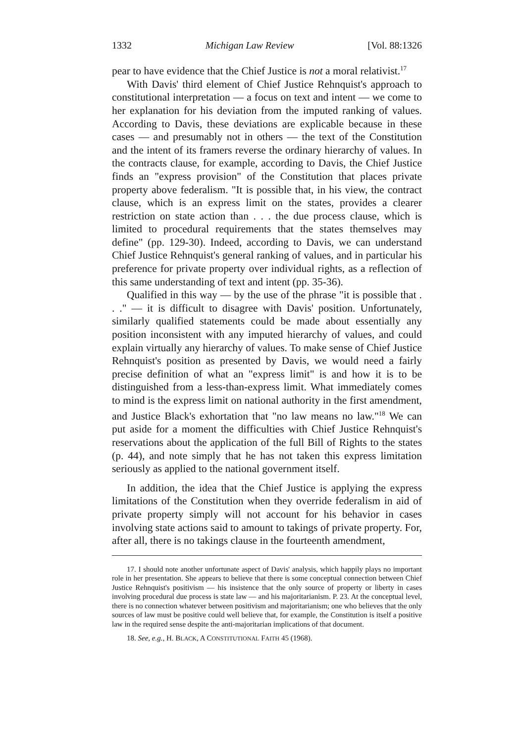1332 Michigan Law Review [Vol. 88:1326
pear to have evidence that the Chief Justice is not a moral relativist.<sup>17</sup>
With Davis' third element of Chief Justice Rehnquist's approach to constitutional interpretation — a focus on text and intent — we come to her explanation for his deviation from the imputed ranking of values. According to Davis, these deviations are explicable because in these cases — and presumably not in others — the text of the Constitution and the intent of its framers reverse the ordinary hierarchy of values. In the contracts clause, for example, according to Davis, the Chief Justice finds an "express provision" of the Constitution that places private property above federalism. "It is possible that, in his view, the contract clause, which is an express limit on the states, provides a clearer restriction on state action than . . . the due process clause, which is limited to procedural requirements that the states themselves may define" (pp. 129-30). Indeed, according to Davis, we can understand Chief Justice Rehnquist's general ranking of values, and in particular his preference for private property over individual rights, as a reflection of this same understanding of text and intent (pp. 35-36).
Qualified in this way — by the use of the phrase "it is possible that . . ." — it is difficult to disagree with Davis' position. Unfortunately, similarly qualified statements could be made about essentially any position inconsistent with any imputed hierarchy of values, and could explain virtually any hierarchy of values. To make sense of Chief Justice Rehnquist's position as presented by Davis, we would need a fairly precise definition of what an "express limit" is and how it is to be distinguished from a less-than-express limit. What immediately comes to mind is the express limit on national authority in the first amendment, and Justice Black's exhortation that "no law means no law."<sup>18</sup> We can put aside for a moment the difficulties with Chief Justice Rehnquist's reservations about the application of the full Bill of Rights to the states (p. 44), and note simply that he has not taken this express limitation seriously as applied to the national government itself.
In addition, the idea that the Chief Justice is applying the express limitations of the Constitution when they override federalism in aid of private property simply will not account for his behavior in cases involving state actions said to amount to takings of private property. For, after all, there is no takings clause in the fourteenth amendment,
17. I should note another unfortunate aspect of Davis' analysis, which happily plays no important role in her presentation. She appears to believe that there is some conceptual connection between Chief Justice Rehnquist's positivism — his insistence that the only source of property or liberty in cases involving procedural due process is state law — and his majoritarianism. P. 23. At the conceptual level, there is no connection whatever between positivism and majoritarianism; one who believes that the only sources of law must be positive could well believe that, for example, the Constitution is itself a positive law in the required sense despite the anti-majoritarian implications of that document.
18. See, e.g., H. BLACK, A CONSTITUTIONAL FAITH 45 (1968).